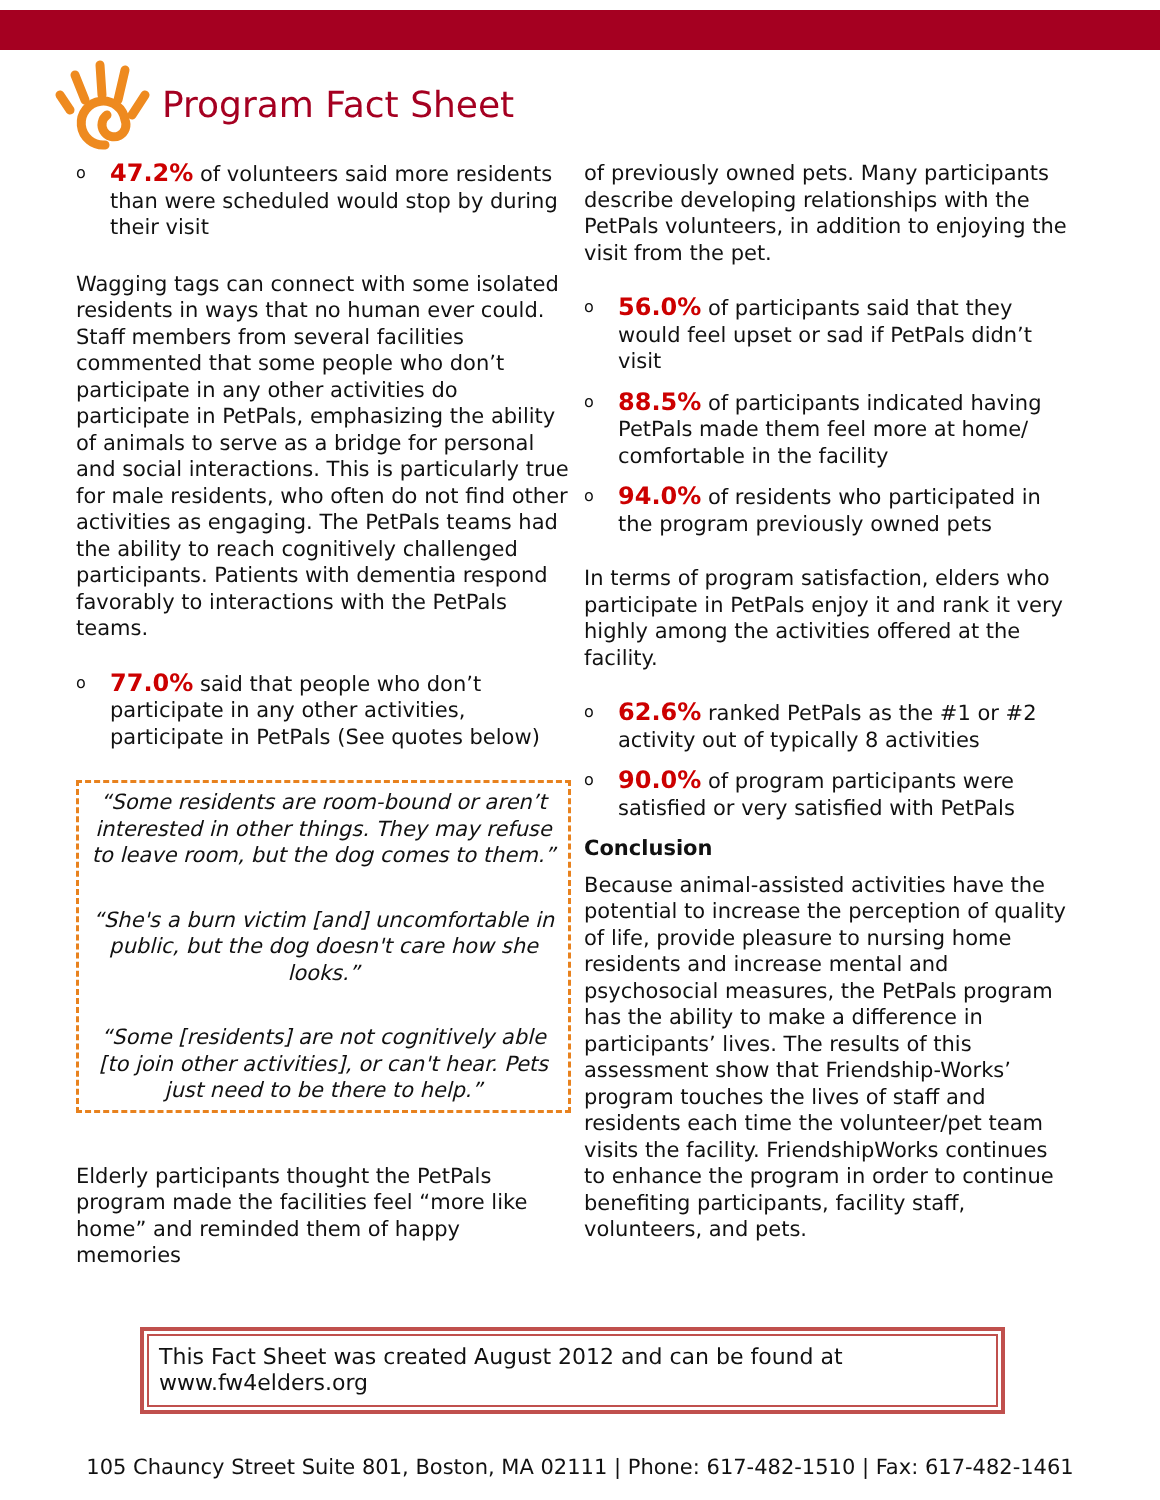Program Fact Sheet
o 47.2% of volunteers said more residents than were scheduled would stop by during their visit
Wagging tags can connect with some isolated residents in ways that no human ever could. Staff members from several facilities commented that some people who don’t participate in any other activities do participate in PetPals, emphasizing the ability of animals to serve as a bridge for personal and social interactions. This is particularly true for male residents, who often do not find other activities as engaging. The PetPals teams had the ability to reach cognitively challenged participants. Patients with dementia respond favorably to interactions with the PetPals teams.
o 77.0% said that people who don’t participate in any other activities, participate in PetPals (See quotes below)
“Some residents are room-bound or aren’t interested in other things. They may refuse to leave room, but the dog comes to them.”
“She's a burn victim [and] uncomfortable in public, but the dog doesn't care how she looks.”
“Some [residents] are not cognitively able [to join other activities], or can't hear. Pets just need to be there to help.”
Elderly participants thought the PetPals program made the facilities feel “more like home” and reminded them of happy memories
of previously owned pets. Many participants describe developing relationships with the PetPals volunteers, in addition to enjoying the visit from the pet.
o 56.0% of participants said that they would feel upset or sad if PetPals didn’t visit
o 88.5% of participants indicated having PetPals made them feel more at home/ comfortable in the facility
o 94.0% of residents who participated in the program previously owned pets
In terms of program satisfaction, elders who participate in PetPals enjoy it and rank it very highly among the activities offered at the facility.
o 62.6% ranked PetPals as the #1 or #2 activity out of typically 8 activities
o 90.0% of program participants were satisfied or very satisfied with PetPals
Conclusion
Because animal-assisted activities have the potential to increase the perception of quality of life, provide pleasure to nursing home residents and increase mental and psychosocial measures, the PetPals program has the ability to make a difference in participants’ lives. The results of this assessment show that Friendship-Works’ program touches the lives of staff and residents each time the volunteer/pet team visits the facility. FriendshipWorks continues to enhance the program in order to continue benefiting participants, facility staff, volunteers, and pets.
This Fact Sheet was created August 2012 and can be found at www.fw4elders.org
105 Chauncy Street Suite 801, Boston, MA 02111 | Phone: 617-482-1510 | Fax: 617-482-1461